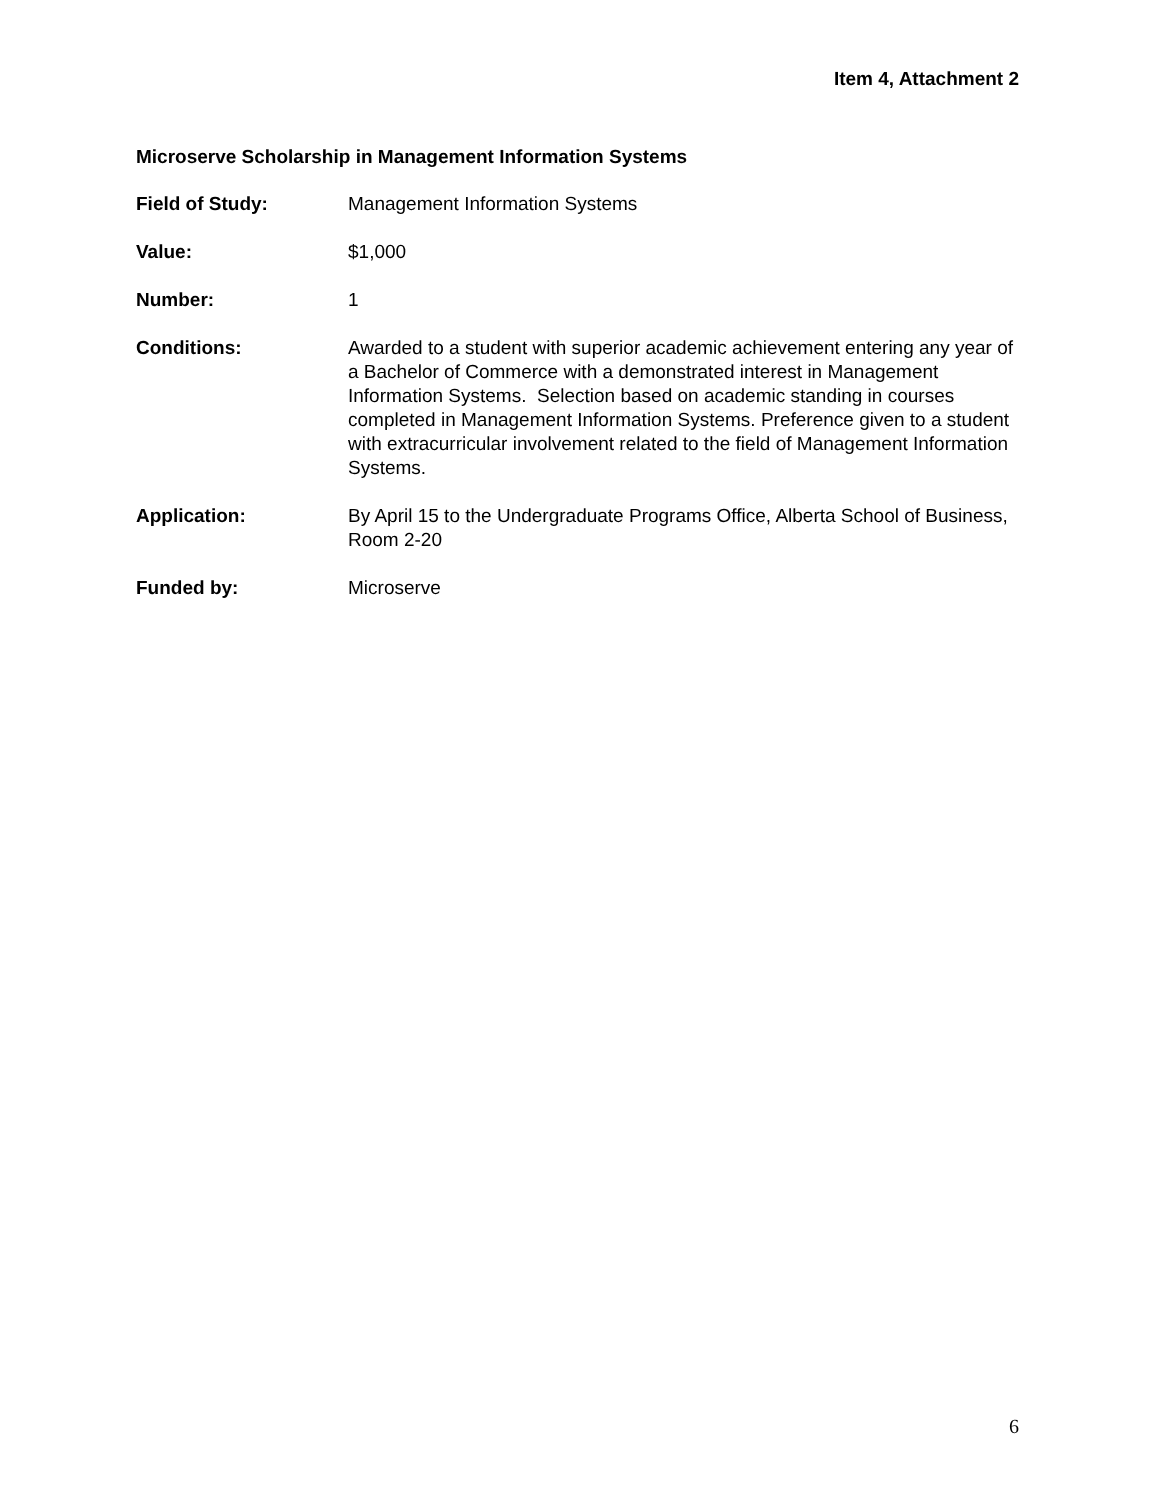Item 4, Attachment 2
Microserve Scholarship in Management Information Systems
Field of Study: Management Information Systems
Value: $1,000
Number: 1
Conditions: Awarded to a student with superior academic achievement entering any year of a Bachelor of Commerce with a demonstrated interest in Management Information Systems. Selection based on academic standing in courses completed in Management Information Systems. Preference given to a student with extracurricular involvement related to the field of Management Information Systems.
Application: By April 15 to the Undergraduate Programs Office, Alberta School of Business, Room 2-20
Funded by: Microserve
6